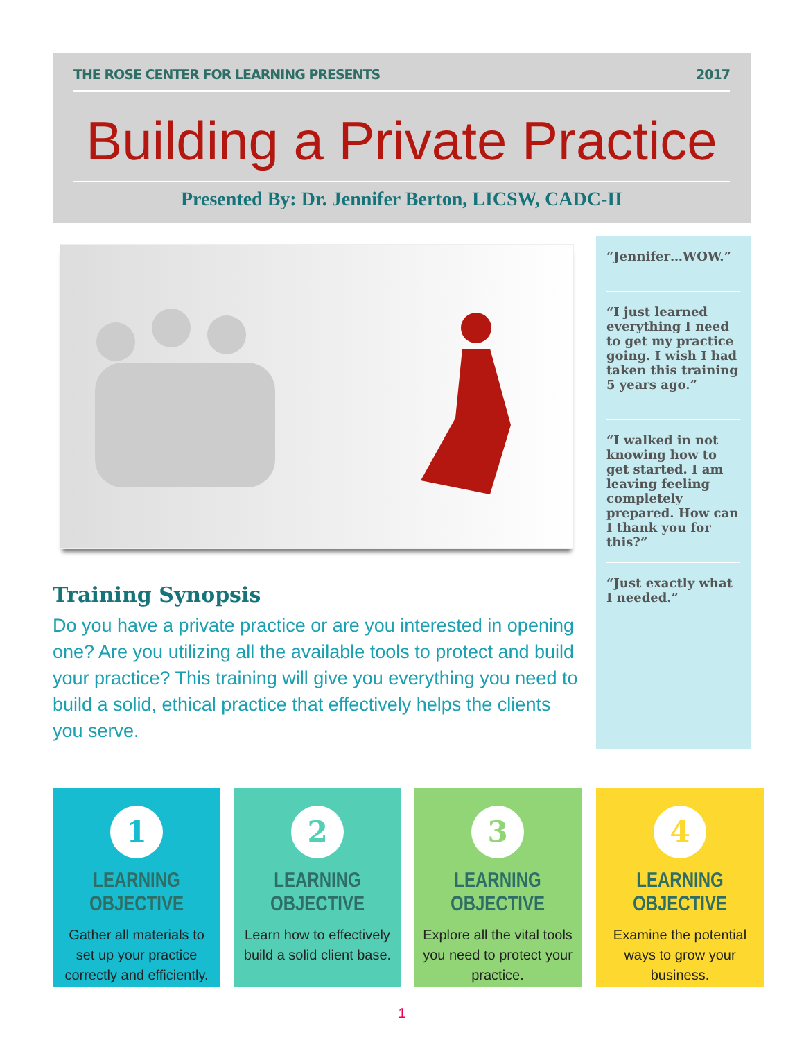THE ROSE CENTER FOR LEARNING PRESENTS 2017
Building a Private Practice
Presented By: Dr. Jennifer Berton, LICSW, CADC-II
“Jennifer…WOW.”
“I just learned everything I need to get my practice going. I wish I had taken this training 5 years ago.”
“I walked in not knowing how to get started. I am leaving feeling completely prepared. How can I thank you for this?”
“Just exactly what I needed.”
Training Synopsis
Do you have a private practice or are you interested in opening one? Are you utilizing all the available tools to protect and build your practice? This training will give you everything you need to build a solid, ethical practice that effectively helps the clients you serve.
1
LEARNING OBJECTIVE
Gather all materials to set up your practice correctly and efficiently.
2
LEARNING OBJECTIVE
Learn how to effectively build a solid client base.
3
LEARNING OBJECTIVE
Explore all the vital tools you need to protect your practice.
4
LEARNING OBJECTIVE
Examine the potential ways to grow your business.
1